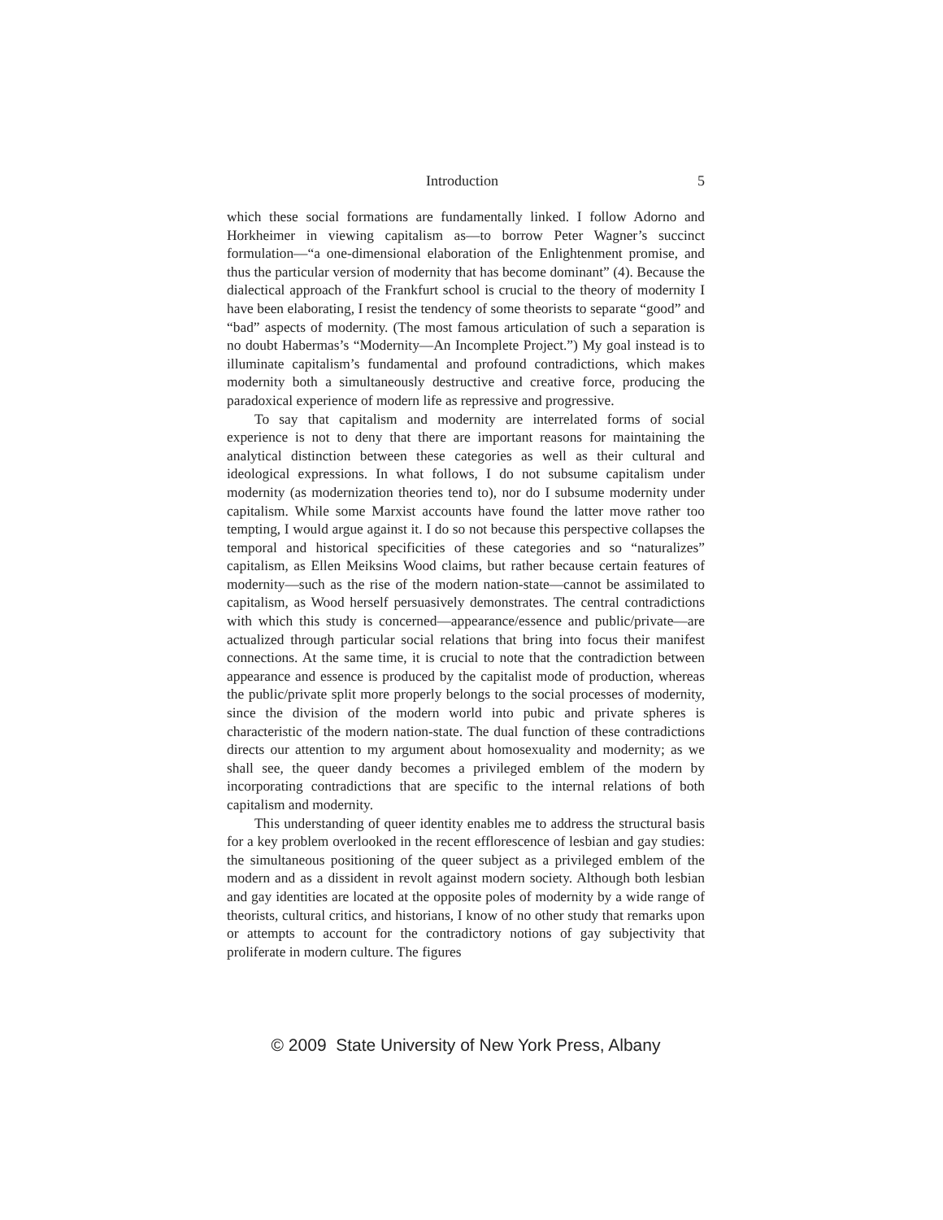Introduction 5
which these social formations are fundamentally linked. I follow Adorno and Horkheimer in viewing capitalism as—to borrow Peter Wagner’s succinct formulation—“a one-dimensional elaboration of the Enlightenment promise, and thus the particular version of modernity that has become dominant” (4). Because the dialectical approach of the Frankfurt school is crucial to the theory of modernity I have been elaborating, I resist the tendency of some theorists to separate “good” and “bad” aspects of modernity. (The most famous articulation of such a separation is no doubt Habermas’s “Modernity—An Incomplete Project.”) My goal instead is to illuminate capitalism’s fundamental and profound contradictions, which makes modernity both a simultaneously destructive and creative force, producing the paradoxical experience of modern life as repressive and progressive.
To say that capitalism and modernity are interrelated forms of social experience is not to deny that there are important reasons for maintaining the analytical distinction between these categories as well as their cultural and ideological expressions. In what follows, I do not subsume capitalism under modernity (as modernization theories tend to), nor do I subsume modernity under capitalism. While some Marxist accounts have found the latter move rather too tempting, I would argue against it. I do so not because this perspective collapses the temporal and historical specificities of these categories and so “naturalizes” capitalism, as Ellen Meiksins Wood claims, but rather because certain features of modernity—such as the rise of the modern nation-state—cannot be assimilated to capitalism, as Wood herself persuasively demonstrates. The central contradictions with which this study is concerned—appearance/essence and public/private—are actualized through particular social relations that bring into focus their manifest connections. At the same time, it is crucial to note that the contradiction between appearance and essence is produced by the capitalist mode of production, whereas the public/private split more properly belongs to the social processes of modernity, since the division of the modern world into pubic and private spheres is characteristic of the modern nation-state. The dual function of these contradictions directs our attention to my argument about homosexuality and modernity; as we shall see, the queer dandy becomes a privileged emblem of the modern by incorporating contradictions that are specific to the internal relations of both capitalism and modernity.
This understanding of queer identity enables me to address the structural basis for a key problem overlooked in the recent efflorescence of lesbian and gay studies: the simultaneous positioning of the queer subject as a privileged emblem of the modern and as a dissident in revolt against modern society. Although both lesbian and gay identities are located at the opposite poles of modernity by a wide range of theorists, cultural critics, and historians, I know of no other study that remarks upon or attempts to account for the contradictory notions of gay subjectivity that proliferate in modern culture. The figures
© 2009 State University of New York Press, Albany